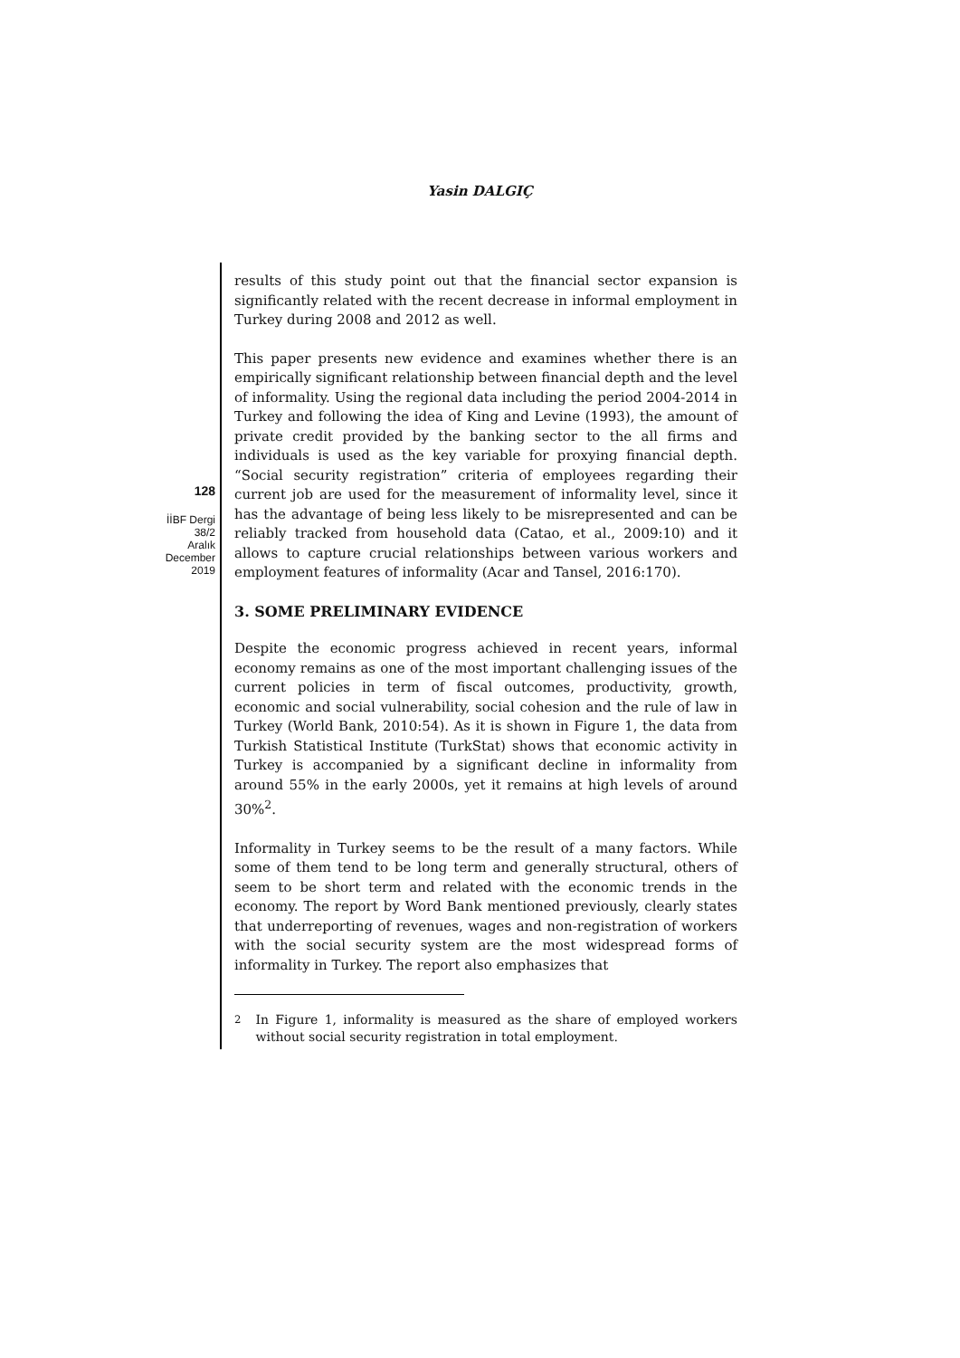Yasin DALGIÇ
128
İİBF Dergi
38/2
Aralık
December
2019
results of this study point out that the financial sector expansion is significantly related with the recent decrease in informal employment in Turkey during 2008 and 2012 as well.
This paper presents new evidence and examines whether there is an empirically significant relationship between financial depth and the level of informality. Using the regional data including the period 2004-2014 in Turkey and following the idea of King and Levine (1993), the amount of private credit provided by the banking sector to the all firms and individuals is used as the key variable for proxying financial depth. “Social security registration” criteria of employees regarding their current job are used for the measurement of informality level, since it has the advantage of being less likely to be misrepresented and can be reliably tracked from household data (Catao, et al., 2009:10) and it allows to capture crucial relationships between various workers and employment features of informality (Acar and Tansel, 2016:170).
3. SOME PRELIMINARY EVIDENCE
Despite the economic progress achieved in recent years, informal economy remains as one of the most important challenging issues of the current policies in term of fiscal outcomes, productivity, growth, economic and social vulnerability, social cohesion and the rule of law in Turkey (World Bank, 2010:54). As it is shown in Figure 1, the data from Turkish Statistical Institute (TurkStat) shows that economic activity in Turkey is accompanied by a significant decline in informality from around 55% in the early 2000s, yet it remains at high levels of around 30%<sup>2</sup>.
Informality in Turkey seems to be the result of a many factors. While some of them tend to be long term and generally structural, others of seem to be short term and related with the economic trends in the economy. The report by Word Bank mentioned previously, clearly states that underreporting of revenues, wages and non-registration of workers with the social security system are the most widespread forms of informality in Turkey. The report also emphasizes that
<sup>2</sup> In Figure 1, informality is measured as the share of employed workers without social security registration in total employment.